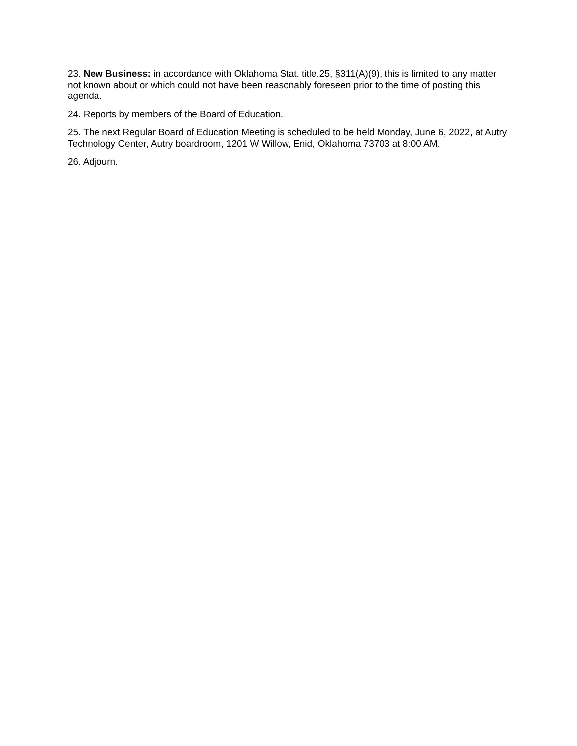23. New Business: in accordance with Oklahoma Stat. title.25, §311(A)(9), this is limited to any matter not known about or which could not have been reasonably foreseen prior to the time of posting this agenda.
24. Reports by members of the Board of Education.
25. The next Regular Board of Education Meeting is scheduled to be held Monday, June 6, 2022, at Autry Technology Center, Autry boardroom, 1201 W Willow, Enid, Oklahoma 73703 at 8:00 AM.
26. Adjourn.